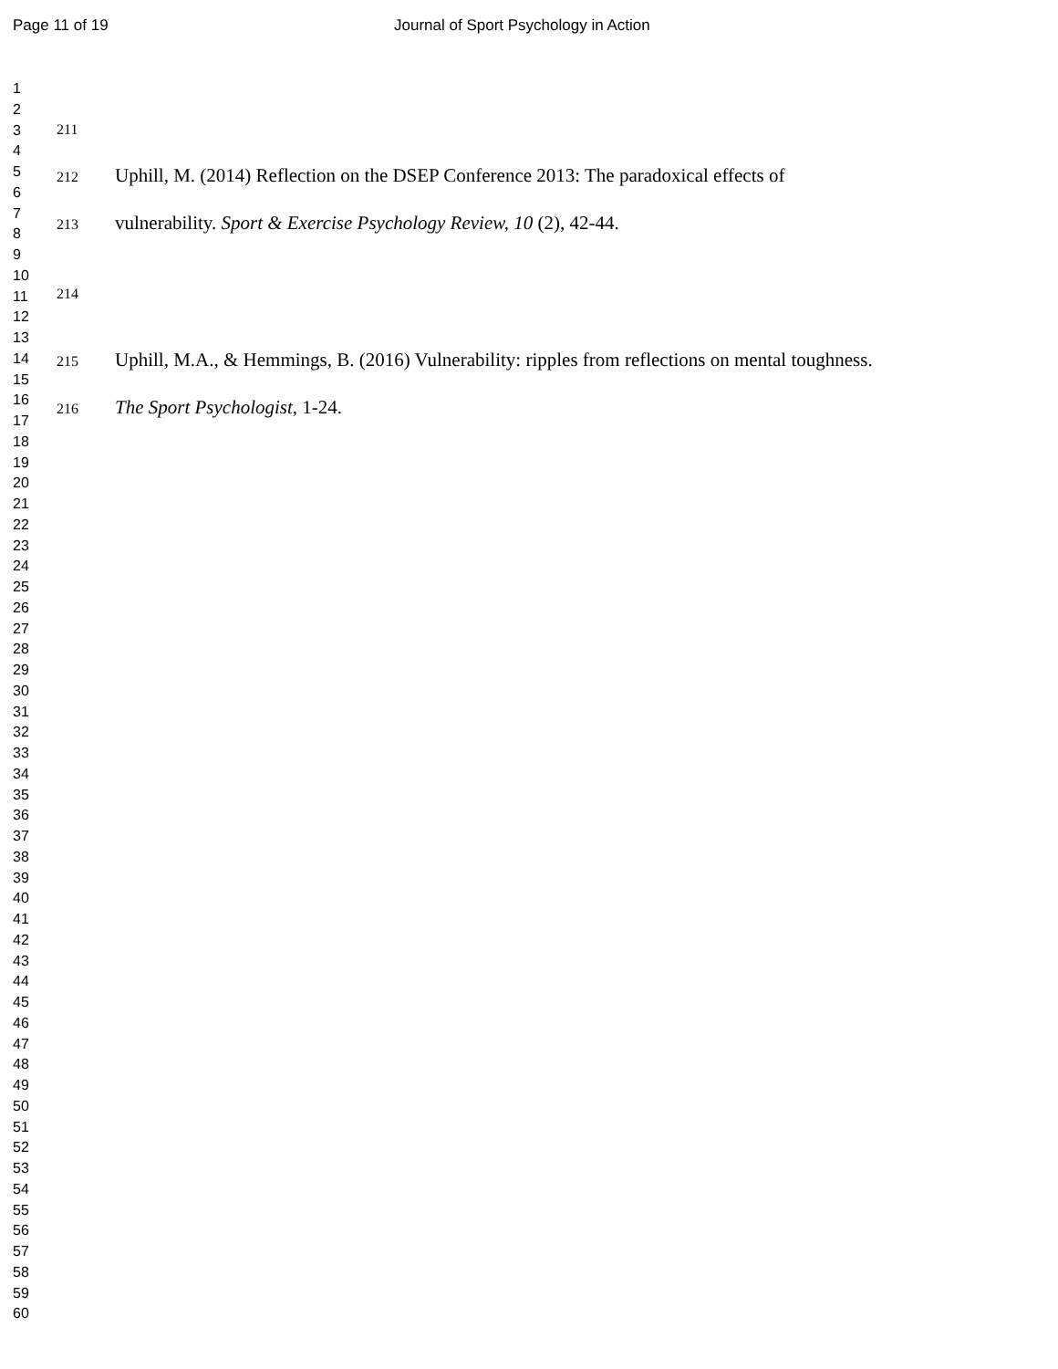Page 11 of 19
Journal of Sport Psychology in Action
1
2
3
4
5
6
7
8
9
10
11
12
13
14
15
16
17
18
19
20
21
22
23
24
25
26
27
28
29
30
31
32
33
34
35
36
37
38
39
40
41
42
43
44
45
46
47
48
49
50
51
52
53
54
55
56
57
58
59
60
211
212 Uphill, M. (2014) Reflection on the DSEP Conference 2013: The paradoxical effects of
213 vulnerability. Sport & Exercise Psychology Review, 10 (2), 42-44.
214
215 Uphill, M.A., & Hemmings, B. (2016) Vulnerability: ripples from reflections on mental toughness.
216 The Sport Psychologist, 1-24.